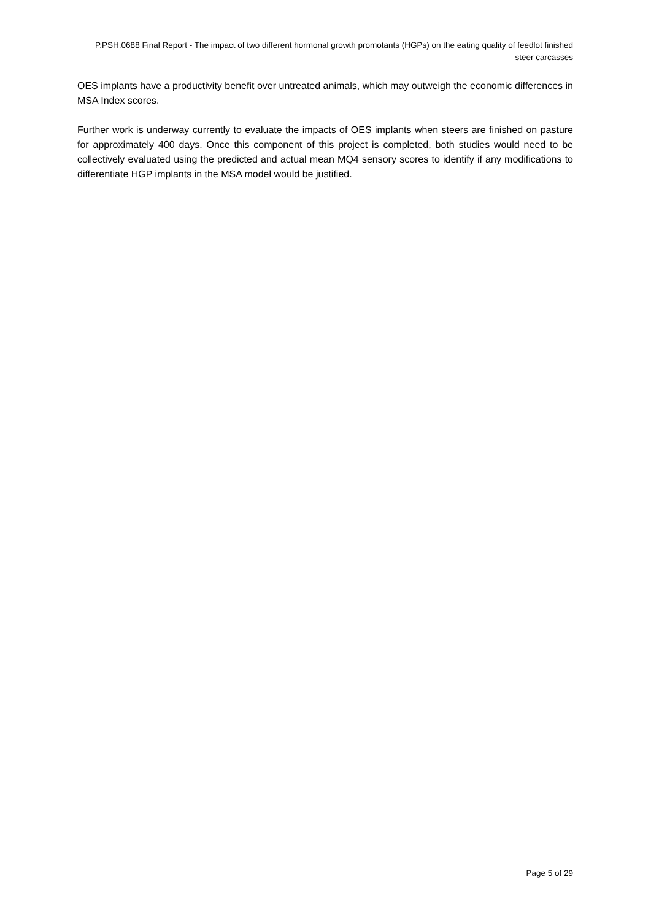P.PSH.0688 Final Report - The impact of two different hormonal growth promotants (HGPs) on the eating quality of feedlot finished steer carcasses
OES implants have a productivity benefit over untreated animals, which may outweigh the economic differences in MSA Index scores.
Further work is underway currently to evaluate the impacts of OES implants when steers are finished on pasture for approximately 400 days. Once this component of this project is completed, both studies would need to be collectively evaluated using the predicted and actual mean MQ4 sensory scores to identify if any modifications to differentiate HGP implants in the MSA model would be justified.
Page 5 of 29